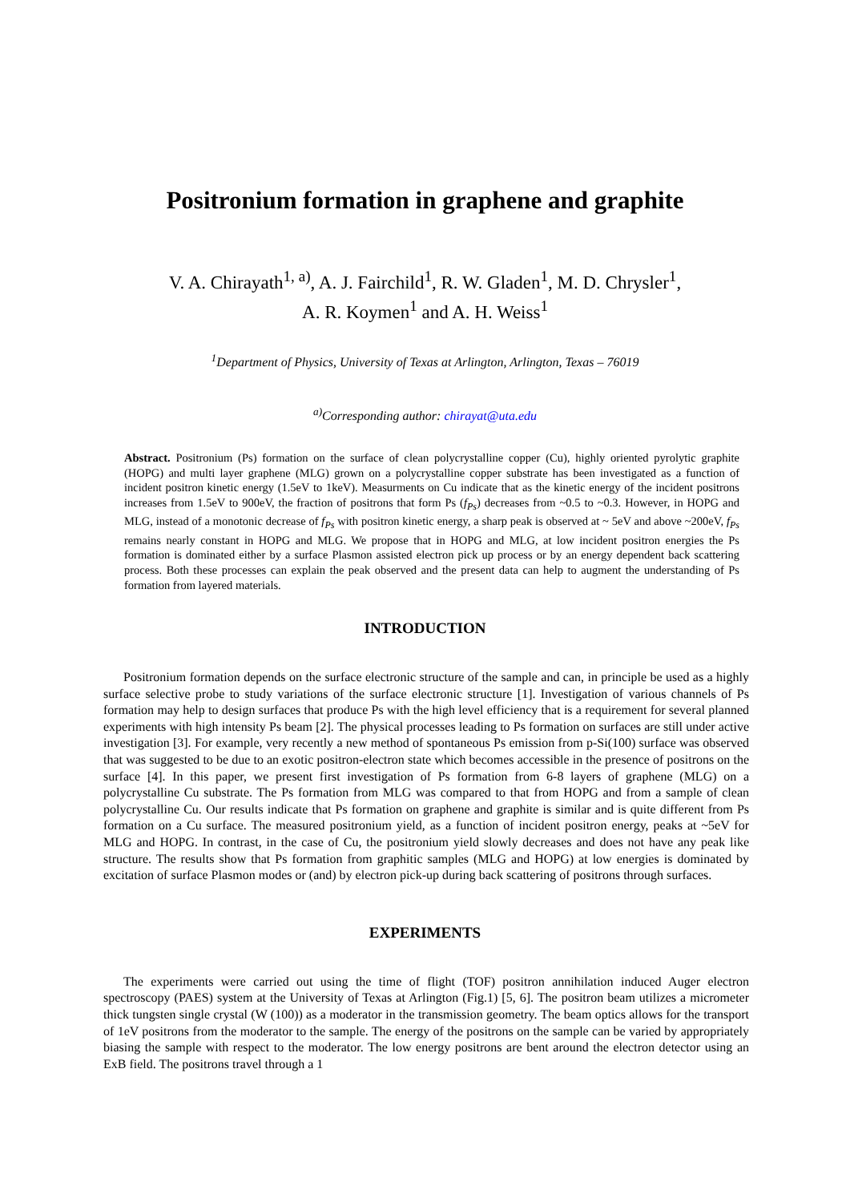Positronium formation in graphene and graphite
V. A. Chirayath<sup>1, a)</sup>, A. J. Fairchild<sup>1</sup>, R. W. Gladen<sup>1</sup>, M. D. Chrysler<sup>1</sup>,
A. R. Koymen<sup>1</sup> and A. H. Weiss<sup>1</sup>
<sup>1</sup> Department of Physics, University of Texas at Arlington, Arlington, Texas – 76019
<sup>a)</sup> Corresponding author: chirayat@uta.edu
Abstract. Positronium (Ps) formation on the surface of clean polycrystalline copper (Cu), highly oriented pyrolytic graphite (HOPG) and multi layer graphene (MLG) grown on a polycrystalline copper substrate has been investigated as a function of incident positron kinetic energy (1.5eV to 1keV). Measurments on Cu indicate that as the kinetic energy of the incident positrons increases from 1.5eV to 900eV, the fraction of positrons that form Ps (f<sub>Ps</sub>) decreases from ~0.5 to ~0.3. However, in HOPG and MLG, instead of a monotonic decrease of f<sub>Ps</sub> with positron kinetic energy, a sharp peak is observed at ~ 5eV and above ~200eV, f<sub>Ps</sub> remains nearly constant in HOPG and MLG. We propose that in HOPG and MLG, at low incident positron energies the Ps formation is dominated either by a surface Plasmon assisted electron pick up process or by an energy dependent back scattering process. Both these processes can explain the peak observed and the present data can help to augment the understanding of Ps formation from layered materials.
INTRODUCTION
Positronium formation depends on the surface electronic structure of the sample and can, in principle be used as a highly surface selective probe to study variations of the surface electronic structure [1]. Investigation of various channels of Ps formation may help to design surfaces that produce Ps with the high level efficiency that is a requirement for several planned experiments with high intensity Ps beam [2]. The physical processes leading to Ps formation on surfaces are still under active investigation [3]. For example, very recently a new method of spontaneous Ps emission from p-Si(100) surface was observed that was suggested to be due to an exotic positron-electron state which becomes accessible in the presence of positrons on the surface [4]. In this paper, we present first investigation of Ps formation from 6-8 layers of graphene (MLG) on a polycrystalline Cu substrate. The Ps formation from MLG was compared to that from HOPG and from a sample of clean polycrystalline Cu. Our results indicate that Ps formation on graphene and graphite is similar and is quite different from Ps formation on a Cu surface. The measured positronium yield, as a function of incident positron energy, peaks at ~5eV for MLG and HOPG. In contrast, in the case of Cu, the positronium yield slowly decreases and does not have any peak like structure. The results show that Ps formation from graphitic samples (MLG and HOPG) at low energies is dominated by excitation of surface Plasmon modes or (and) by electron pick-up during back scattering of positrons through surfaces.
EXPERIMENTS
The experiments were carried out using the time of flight (TOF) positron annihilation induced Auger electron spectroscopy (PAES) system at the University of Texas at Arlington (Fig.1) [5, 6]. The positron beam utilizes a micrometer thick tungsten single crystal (W (100)) as a moderator in the transmission geometry. The beam optics allows for the transport of 1eV positrons from the moderator to the sample. The energy of the positrons on the sample can be varied by appropriately biasing the sample with respect to the moderator. The low energy positrons are bent around the electron detector using an ExB field. The positrons travel through a 1